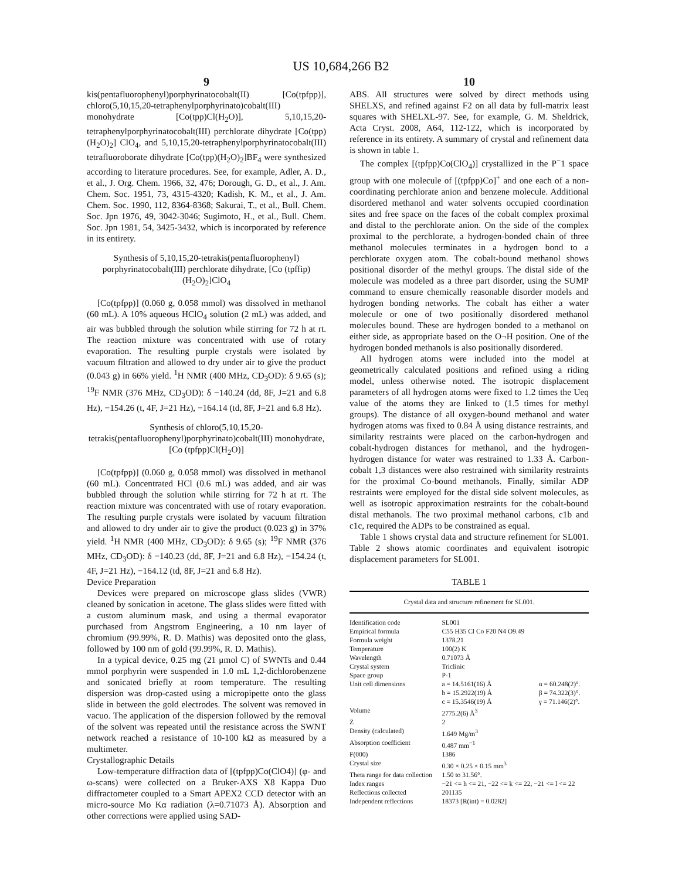US 10,684,266 B2
9
kis(pentafluorophenyl)porphyrinatocobalt(II) [Co(tpfpp)], chloro(5,10,15,20-tetraphenylporphyrinato)cobalt(III) monohydrate [Co(tpp)Cl(H<sub>2</sub>O)], 5,10,15,20-tetraphenylporphyrinatocobalt(III) perchlorate dihydrate [Co(tpp)(H<sub>2</sub>O)<sub>2</sub>] ClO<sub>4</sub>, and 5,10,15,20-tetraphenylporphyrinatocobalt(III) tetrafluoroborate dihydrate [Co(tpp)(H<sub>2</sub>O)<sub>2</sub>]BF<sub>4</sub> were synthesized according to literature procedures. See, for example, Adler, A. D., et al., J. Org. Chem. 1966, 32, 476; Dorough, G. D., et al., J. Am. Chem. Soc. 1951, 73, 4315-4320; Kadish, K. M., et al., J. Am. Chem. Soc. 1990, 112, 8364-8368; Sakurai, T., et al., Bull. Chem. Soc. Jpn 1976, 49, 3042-3046; Sugimoto, H., et al., Bull. Chem. Soc. Jpn 1981, 54, 3425-3432, which is incorporated by reference in its entirety.
Synthesis of 5,10,15,20-tetrakis(pentafluorophenyl) porphyrinatocobalt(III) perchlorate dihydrate, [Co (tpffip)(H<sub>2</sub>O)<sub>2</sub>]ClO<sub>4</sub>
[Co(tpfpp)] (0.060 g, 0.058 mmol) was dissolved in methanol (60 mL). A 10% aqueous HClO<sub>4</sub> solution (2 mL) was added, and air was bubbled through the solution while stirring for 72 h at rt. The reaction mixture was concentrated with use of rotary evaporation. The resulting purple crystals were isolated by vacuum filtration and allowed to dry under air to give the product (0.043 g) in 66% yield. <sup>1</sup>H NMR (400 MHz, CD<sub>3</sub>OD): δ 9.65 (s); <sup>19</sup>F NMR (376 MHz, CD<sub>3</sub>OD): δ −140.24 (dd, 8F, J=21 and 6.8 Hz), −154.26 (t, 4F, J=21 Hz), −164.14 (td, 8F, J=21 and 6.8 Hz).
Synthesis of chloro(5,10,15,20-tetrakis(pentafluorophenyl)porphyrinato)cobalt(III) monohydrate, [Co (tpfpp)Cl(H<sub>2</sub>O)]
[Co(tpfpp)] (0.060 g, 0.058 mmol) was dissolved in methanol (60 mL). Concentrated HCl (0.6 mL) was added, and air was bubbled through the solution while stirring for 72 h at rt. The reaction mixture was concentrated with use of rotary evaporation. The resulting purple crystals were isolated by vacuum filtration and allowed to dry under air to give the product (0.023 g) in 37% yield. <sup>1</sup>H NMR (400 MHz, CD<sub>3</sub>OD): δ 9.65 (s); <sup>19</sup>F NMR (376 MHz, CD<sub>3</sub>OD): δ −140.23 (dd, 8F, J=21 and 6.8 Hz), −154.24 (t, 4F, J=21 Hz), −164.12 (td, 8F, J=21 and 6.8 Hz).
Device Preparation
Devices were prepared on microscope glass slides (VWR) cleaned by sonication in acetone. The glass slides were fitted with a custom aluminum mask, and using a thermal evaporator purchased from Angstrom Engineering, a 10 nm layer of chromium (99.99%, R. D. Mathis) was deposited onto the glass, followed by 100 nm of gold (99.99%, R. D. Mathis).
In a typical device, 0.25 mg (21 μmol C) of SWNTs and 0.44 mmol porphyrin were suspended in 1.0 mL 1,2-dichlorobenzene and sonicated briefly at room temperature. The resulting dispersion was drop-casted using a micropipette onto the glass slide in between the gold electrodes. The solvent was removed in vacuo. The application of the dispersion followed by the removal of the solvent was repeated until the resistance across the SWNT network reached a resistance of 10-100 kΩ as measured by a multimeter.
Crystallographic Details
Low-temperature diffraction data of [(tpfpp)Co(ClO4)] (φ- and ω-scans) were collected on a Bruker-AXS X8 Kappa Duo diffractometer coupled to a Smart APEX2 CCD detector with an micro-source Mo Kα radiation (λ=0.71073 Å). Absorption and other corrections were applied using SAD-
10
ABS. All structures were solved by direct methods using SHELXS, and refined against F2 on all data by full-matrix least squares with SHELXL-97. See, for example, G. M. Sheldrick, Acta Cryst. 2008, A64, 112-122, which is incorporated by reference in its entirety. A summary of crystal and refinement data is shown in table 1.
The complex [(tpfpp)Co(ClO<sub>4</sub>)] crystallized in the P<sup>−</sup>1 space group with one molecule of [(tpfpp)Co]<sup>+</sup> and one each of a non-coordinating perchlorate anion and benzene molecule. Additional disordered methanol and water solvents occupied coordination sites and free space on the faces of the cobalt complex proximal and distal to the perchlorate anion. On the side of the complex proximal to the perchlorate, a hydrogen-bonded chain of three methanol molecules terminates in a hydrogen bond to a perchlorate oxygen atom. The cobalt-bound methanol shows positional disorder of the methyl groups. The distal side of the molecule was modeled as a three part disorder, using the SUMP command to ensure chemically reasonable disorder models and hydrogen bonding networks. The cobalt has either a water molecule or one of two positionally disordered methanol molecules bound. These are hydrogen bonded to a methanol on either side, as appropriate based on the O¬H position. One of the hydrogen bonded methanols is also positionally disordered.
All hydrogen atoms were included into the model at geometrically calculated positions and refined using a riding model, unless otherwise noted. The isotropic displacement parameters of all hydrogen atoms were fixed to 1.2 times the Ueq value of the atoms they are linked to (1.5 times for methyl groups). The distance of all oxygen-bound methanol and water hydrogen atoms was fixed to 0.84 Å using distance restraints, and similarity restraints were placed on the carbon-hydrogen and cobalt-hydrogen distances for methanol, and the hydrogen-hydrogen distance for water was restrained to 1.33 Å. Carbon-cobalt 1,3 distances were also restrained with similarity restraints for the proximal Co-bound methanols. Finally, similar ADP restraints were employed for the distal side solvent molecules, as well as isotropic approximation restraints for the cobalt-bound distal methanols. The two proximal methanol carbons, c1b and c1c, required the ADPs to be constrained as equal.
Table 1 shows crystal data and structure refinement for SL001. Table 2 shows atomic coordinates and equivalent isotropic displacement parameters for SL001.
TABLE 1
Crystal data and structure refinement for SL001.
| Identification code | SL001 | |
| Empirical formula | C55 H35 Cl Co F20 N4 O9.49 | |
| Formula weight | 1378.21 | |
| Temperature | 100(2) K | |
| Wavelength | 0.71073 Å | |
| Crystal system | Triclinic | |
| Space group | P-1 | |
| Unit cell dimensions | a = 14.5161(16) Å | α = 60.248(2)°. |
| | b = 15.2922(19) Å | β = 74.322(3)°. |
| | c = 15.3546(19) Å | γ = 71.146(2)°. |
| Volume | 2775.2(6) Å<sup>3</sup> | |
| Z | 2 | |
| Density (calculated) | 1.649 Mg/m<sup>3</sup> | |
| Absorption coefficient | 0.487 mm<sup>−1</sup> | |
| F(000) | 1386 | |
| Crystal size | 0.30 × 0.25 × 0.15 mm<sup>3</sup> | |
| Theta range for data collection | 1.50 to 31.56°. | |
| Index ranges | −21 <= h <= 21, −22 <= k <= 22, −21 <= l <= 22 | |
| Reflections collected | 201135 | |
| Independent reflections | 18373 [R(int) = 0.0282] | |